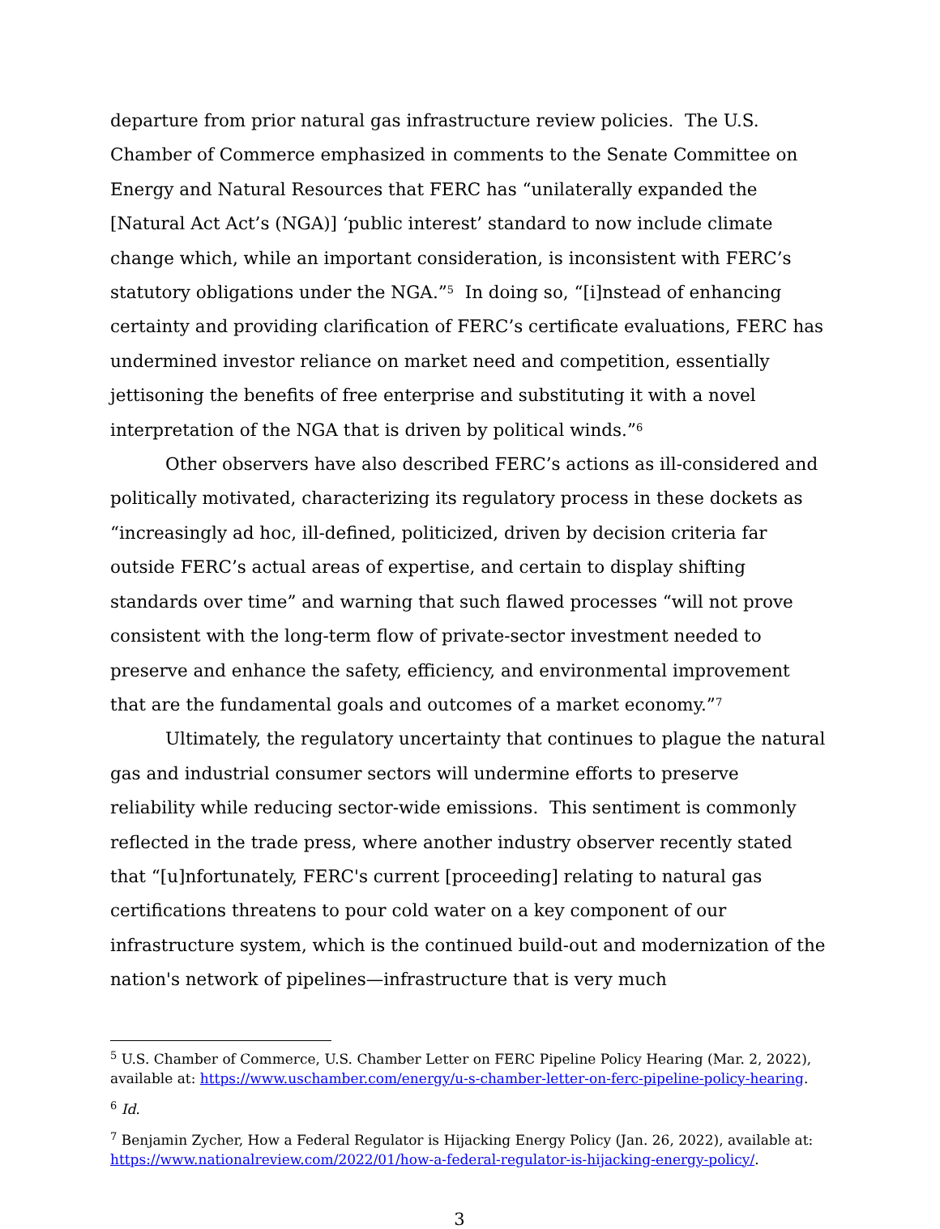departure from prior natural gas infrastructure review policies. The U.S. Chamber of Commerce emphasized in comments to the Senate Committee on Energy and Natural Resources that FERC has “unilaterally expanded the [Natural Act Act’s (NGA)] ‘public interest’ standard to now include climate change which, while an important consideration, is inconsistent with FERC’s statutory obligations under the NGA.”<sup>5</sup> In doing so, “[i]nstead of enhancing certainty and providing clarification of FERC’s certificate evaluations, FERC has undermined investor reliance on market need and competition, essentially jettisoning the benefits of free enterprise and substituting it with a novel interpretation of the NGA that is driven by political winds.”<sup>6</sup>
Other observers have also described FERC’s actions as ill-considered and politically motivated, characterizing its regulatory process in these dockets as “increasingly ad hoc, ill-defined, politicized, driven by decision criteria far outside FERC’s actual areas of expertise, and certain to display shifting standards over time” and warning that such flawed processes “will not prove consistent with the long-term flow of private-sector investment needed to preserve and enhance the safety, efficiency, and environmental improvement that are the fundamental goals and outcomes of a market economy.”<sup>7</sup>
Ultimately, the regulatory uncertainty that continues to plague the natural gas and industrial consumer sectors will undermine efforts to preserve reliability while reducing sector-wide emissions. This sentiment is commonly reflected in the trade press, where another industry observer recently stated that “[u]nfortunately, FERC's current [proceeding] relating to natural gas certifications threatens to pour cold water on a key component of our infrastructure system, which is the continued build-out and modernization of the nation's network of pipelines—infrastructure that is very much
<sup>5</sup> U.S. Chamber of Commerce, U.S. Chamber Letter on FERC Pipeline Policy Hearing (Mar. 2, 2022), available at: https://www.uschamber.com/energy/u-s-chamber-letter-on-ferc-pipeline-policy-hearing.
<sup>6</sup> Id.
<sup>7</sup> Benjamin Zycher, How a Federal Regulator is Hijacking Energy Policy (Jan. 26, 2022), available at: https://www.nationalreview.com/2022/01/how-a-federal-regulator-is-hijacking-energy-policy/.
3